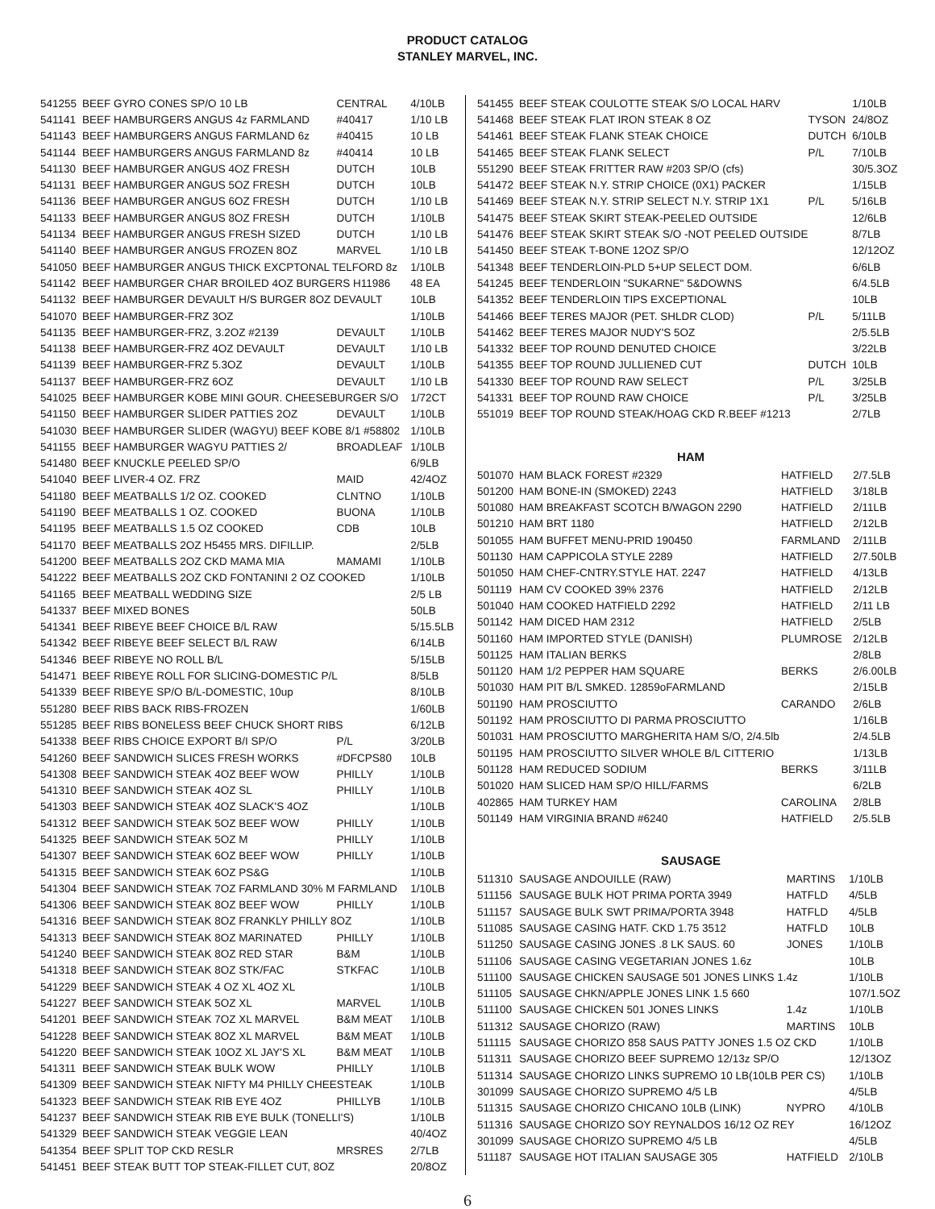PRODUCT CATALOG
STANLEY MARVEL, INC.
| 541255 | BEEF GYRO CONES SP/O 10 LB | CENTRAL | 4/10LB |
| 541141 | BEEF HAMBURGERS ANGUS 4z FARMLAND | #40417 | 1/10 LB |
| 541143 | BEEF HAMBURGERS ANGUS FARMLAND 6z | #40415 | 10 LB |
| 541144 | BEEF HAMBURGERS ANGUS FARMLAND 8z | #40414 | 10 LB |
| 541130 | BEEF HAMBURGER ANGUS 4OZ FRESH | DUTCH | 10LB |
| 541131 | BEEF HAMBURGER ANGUS 5OZ FRESH | DUTCH | 10LB |
| 541136 | BEEF HAMBURGER ANGUS 6OZ FRESH | DUTCH | 1/10 LB |
| 541133 | BEEF HAMBURGER ANGUS 8OZ FRESH | DUTCH | 1/10LB |
| 541134 | BEEF HAMBURGER ANGUS FRESH SIZED | DUTCH | 1/10 LB |
| 541140 | BEEF HAMBURGER ANGUS FROZEN 8OZ | MARVEL | 1/10 LB |
| 541050 | BEEF HAMBURGER ANGUS THICK EXCPTONAL TELFORD 8z | | 1/10LB |
| 541142 | BEEF HAMBURGER CHAR BROILED 4OZ BURGERS H11986 | | 48 EA |
| 541132 | BEEF HAMBURGER DEVAULT H/S BURGER 8OZ DEVAULT | | 10LB |
| 541070 | BEEF HAMBURGER-FRZ 3OZ | | 1/10LB |
| 541135 | BEEF HAMBURGER-FRZ, 3.2OZ #2139 | DEVAULT | 1/10LB |
| 541138 | BEEF HAMBURGER-FRZ 4OZ DEVAULT | DEVAULT | 1/10 LB |
| 541139 | BEEF HAMBURGER-FRZ 5.3OZ | DEVAULT | 1/10LB |
| 541137 | BEEF HAMBURGER-FRZ 6OZ | DEVAULT | 1/10 LB |
| 541025 | BEEF HAMBURGER KOBE MINI GOUR. CHEESEBURGER S/O | | 1/72CT |
| 541150 | BEEF HAMBURGER SLIDER PATTIES 2OZ | DEVAULT | 1/10LB |
| 541030 | BEEF HAMBURGER SLIDER (WAGYU) BEEF KOBE 8/1 #58802 | | 1/10LB |
| 541155 | BEEF HAMBURGER WAGYU PATTIES 2/ | BROADLEAF | 1/10LB |
| 541480 | BEEF KNUCKLE PEELED SP/O | | 6/9LB |
| 541040 | BEEF LIVER-4 OZ. FRZ | MAID | 42/4OZ |
| 541180 | BEEF MEATBALLS 1/2 OZ. COOKED | CLNTNO | 1/10LB |
| 541190 | BEEF MEATBALLS 1 OZ. COOKED | BUONA | 1/10LB |
| 541195 | BEEF MEATBALLS 1.5 OZ COOKED | CDB | 10LB |
| 541170 | BEEF MEATBALLS 2OZ H5455 MRS. DIFILLIP. | | 2/5LB |
| 541200 | BEEF MEATBALLS 2OZ CKD MAMA MIA | MAMAMI | 1/10LB |
| 541222 | BEEF MEATBALLS 2OZ CKD FONTANINI 2 OZ COOKED | | 1/10LB |
| 541165 | BEEF MEATBALL WEDDING SIZE | | 2/5 LB |
| 541337 | BEEF MIXED BONES | | 50LB |
| 541341 | BEEF RIBEYE BEEF CHOICE B/L RAW | | 5/15.5LB |
| 541342 | BEEF RIBEYE BEEF SELECT B/L RAW | | 6/14LB |
| 541346 | BEEF RIBEYE NO ROLL B/L | | 5/15LB |
| 541471 | BEEF RIBEYE ROLL FOR SLICING-DOMESTIC P/L | | 8/5LB |
| 541339 | BEEF RIBEYE SP/O B/L-DOMESTIC, 10up | | 8/10LB |
| 551280 | BEEF RIBS BACK RIBS-FROZEN | | 1/60LB |
| 551285 | BEEF RIBS BONELESS BEEF CHUCK SHORT RIBS | | 6/12LB |
| 541338 | BEEF RIBS CHOICE EXPORT B/I SP/O | P/L | 3/20LB |
| 541260 | BEEF SANDWICH SLICES FRESH WORKS | #DFCPS80 | 10LB |
| 541308 | BEEF SANDWICH STEAK 4OZ BEEF WOW | PHILLY | 1/10LB |
| 541310 | BEEF SANDWICH STEAK 4OZ SL | PHILLY | 1/10LB |
| 541303 | BEEF SANDWICH STEAK 4OZ SLACK'S 4OZ | | 1/10LB |
| 541312 | BEEF SANDWICH STEAK 5OZ BEEF WOW | PHILLY | 1/10LB |
| 541325 | BEEF SANDWICH STEAK 5OZ M | PHILLY | 1/10LB |
| 541307 | BEEF SANDWICH STEAK 6OZ BEEF WOW | PHILLY | 1/10LB |
| 541315 | BEEF SANDWICH STEAK 6OZ PS&G | | 1/10LB |
| 541304 | BEEF SANDWICH STEAK 7OZ FARMLAND 30% M FARMLAND | | 1/10LB |
| 541306 | BEEF SANDWICH STEAK 8OZ BEEF WOW | PHILLY | 1/10LB |
| 541316 | BEEF SANDWICH STEAK 8OZ FRANKLY PHILLY 8OZ | | 1/10LB |
| 541313 | BEEF SANDWICH STEAK 8OZ MARINATED | PHILLY | 1/10LB |
| 541240 | BEEF SANDWICH STEAK 8OZ RED STAR | B&M | 1/10LB |
| 541318 | BEEF SANDWICH STEAK 8OZ STK/FAC | STKFAC | 1/10LB |
| 541229 | BEEF SANDWICH STEAK 4 OZ XL 4OZ XL | | 1/10LB |
| 541227 | BEEF SANDWICH STEAK 5OZ XL | MARVEL | 1/10LB |
| 541201 | BEEF SANDWICH STEAK 7OZ XL MARVEL | B&M MEAT | 1/10LB |
| 541228 | BEEF SANDWICH STEAK 8OZ XL MARVEL | B&M MEAT | 1/10LB |
| 541220 | BEEF SANDWICH STEAK 10OZ XL JAY'S XL | B&M MEAT | 1/10LB |
| 541311 | BEEF SANDWICH STEAK BULK WOW | PHILLY | 1/10LB |
| 541309 | BEEF SANDWICH STEAK NIFTY M4 PHILLY CHEESTEAK | | 1/10LB |
| 541323 | BEEF SANDWICH STEAK RIB EYE 4OZ | PHILLYB | 1/10LB |
| 541237 | BEEF SANDWICH STEAK RIB EYE BULK (TONELLI'S) | | 1/10LB |
| 541329 | BEEF SANDWICH STEAK VEGGIE LEAN | | 40/4OZ |
| 541354 | BEEF SPLIT TOP CKD RESLR | MRSRES | 2/7LB |
| 541451 | BEEF STEAK BUTT TOP STEAK-FILLET CUT, 8OZ | | 20/8OZ |
| 541455 | BEEF STEAK COULOTTE STEAK S/O LOCAL HARV | | 1/10LB |
| 541468 | BEEF STEAK FLAT IRON STEAK 8 OZ | TYSON | 24/8OZ |
| 541461 | BEEF STEAK FLANK STEAK CHOICE | DUTCH | 6/10LB |
| 541465 | BEEF STEAK FLANK SELECT | P/L | 7/10LB |
| 551290 | BEEF STEAK FRITTER RAW #203 SP/O (cfs) | | 30/5.3OZ |
| 541472 | BEEF STEAK N.Y. STRIP CHOICE (0X1) PACKER | | 1/15LB |
| 541469 | BEEF STEAK N.Y. STRIP SELECT N.Y. STRIP 1X1 | P/L | 5/16LB |
| 541475 | BEEF STEAK SKIRT STEAK-PEELED OUTSIDE | | 12/6LB |
| 541476 | BEEF STEAK SKIRT STEAK S/O -NOT PEELED OUTSIDE | | 8/7LB |
| 541450 | BEEF STEAK T-BONE 12OZ SP/O | | 12/12OZ |
| 541348 | BEEF TENDERLOIN-PLD 5+UP SELECT DOM. | | 6/6LB |
| 541245 | BEEF TENDERLOIN "SUKARNE" 5&DOWNS | | 6/4.5LB |
| 541352 | BEEF TENDERLOIN TIPS EXCEPTIONAL | | 10LB |
| 541466 | BEEF TERES MAJOR (PET. SHLDR CLOD) | P/L | 5/11LB |
| 541462 | BEEF TERES MAJOR NUDY'S 5OZ | | 2/5.5LB |
| 541332 | BEEF TOP ROUND DENUTED CHOICE | | 3/22LB |
| 541355 | BEEF TOP ROUND JULLIENED CUT | DUTCH | 10LB |
| 541330 | BEEF TOP ROUND RAW SELECT | P/L | 3/25LB |
| 541331 | BEEF TOP ROUND RAW CHOICE | P/L | 3/25LB |
| 551019 | BEEF TOP ROUND STEAK/HOAG CKD R.BEEF #1213 | | 2/7LB |
HAM
| 501070 | HAM BLACK FOREST #2329 | HATFIELD | 2/7.5LB |
| 501200 | HAM BONE-IN (SMOKED) 2243 | HATFIELD | 3/18LB |
| 501080 | HAM BREAKFAST SCOTCH B/WAGON 2290 | HATFIELD | 2/11LB |
| 501210 | HAM BRT 1180 | HATFIELD | 2/12LB |
| 501055 | HAM BUFFET MENU-PRID 190450 | FARMLAND | 2/11LB |
| 501130 | HAM CAPPICOLA STYLE 2289 | HATFIELD | 2/7.50LB |
| 501050 | HAM CHEF-CNTRY.STYLE HAT. 2247 | HATFIELD | 4/13LB |
| 501119 | HAM CV COOKED 39% 2376 | HATFIELD | 2/12LB |
| 501040 | HAM COOKED HATFIELD 2292 | HATFIELD | 2/11 LB |
| 501142 | HAM DICED HAM 2312 | HATFIELD | 2/5LB |
| 501160 | HAM IMPORTED STYLE (DANISH) | PLUMROSE | 2/12LB |
| 501125 | HAM ITALIAN BERKS | | 2/8LB |
| 501120 | HAM 1/2 PEPPER HAM SQUARE | BERKS | 2/6.00LB |
| 501030 | HAM PIT B/L SMKED. 12859oFARMLAND | | 2/15LB |
| 501190 | HAM PROSCIUTTO | CARANDO | 2/6LB |
| 501192 | HAM PROSCIUTTO DI PARMA PROSCIUTTO | | 1/16LB |
| 501031 | HAM PROSCIUTTO MARGHERITA HAM S/O, 2/4.5lb | | 2/4.5LB |
| 501195 | HAM PROSCIUTTO SILVER WHOLE B/L CITTERIO | | 1/13LB |
| 501128 | HAM REDUCED SODIUM | BERKS | 3/11LB |
| 501020 | HAM SLICED HAM SP/O HILL/FARMS | | 6/2LB |
| 402865 | HAM TURKEY HAM | CAROLINA | 2/8LB |
| 501149 | HAM VIRGINIA BRAND #6240 | HATFIELD | 2/5.5LB |
SAUSAGE
| 511310 | SAUSAGE ANDOUILLE (RAW) | MARTINS | 1/10LB |
| 511156 | SAUSAGE BULK HOT PRIMA PORTA 3949 | HATFLD | 4/5LB |
| 511157 | SAUSAGE BULK SWT PRIMA/PORTA 3948 | HATFLD | 4/5LB |
| 511085 | SAUSAGE CASING HATF. CKD 1.75 3512 | HATFLD | 10LB |
| 511250 | SAUSAGE CASING JONES .8 LK SAUS. 60 | JONES | 1/10LB |
| 511106 | SAUSAGE CASING VEGETARIAN JONES 1.6z | | 10LB |
| 511100 | SAUSAGE CHICKEN SAUSAGE 501 JONES LINKS 1.4z | | 1/10LB |
| 511105 | SAUSAGE CHKN/APPLE JONES LINK 1.5 660 | | 107/1.5OZ |
| 511100 | SAUSAGE CHICKEN 501 JONES LINKS | 1.4z | 1/10LB |
| 511312 | SAUSAGE CHORIZO (RAW) | MARTINS | 10LB |
| 511115 | SAUSAGE CHORIZO 858 SAUS PATTY JONES 1.5 OZ CKD | | 1/10LB |
| 511311 | SAUSAGE CHORIZO BEEF SUPREMO 12/13z SP/O | | 12/13OZ |
| 511314 | SAUSAGE CHORIZO LINKS SUPREMO 10 LB(10LB PER CS) | | 1/10LB |
| 301099 | SAUSAGE CHORIZO SUPREMO 4/5 LB | | 4/5LB |
| 511315 | SAUSAGE CHORIZO CHICANO 10LB (LINK) | NYPRO | 4/10LB |
| 511316 | SAUSAGE CHORIZO SOY REYNALDOS 16/12 OZ REY | | 16/12OZ |
| 301099 | SAUSAGE CHORIZO SUPREMO 4/5 LB | | 4/5LB |
| 511187 | SAUSAGE HOT ITALIAN SAUSAGE 305 | HATFIELD | 2/10LB |
6